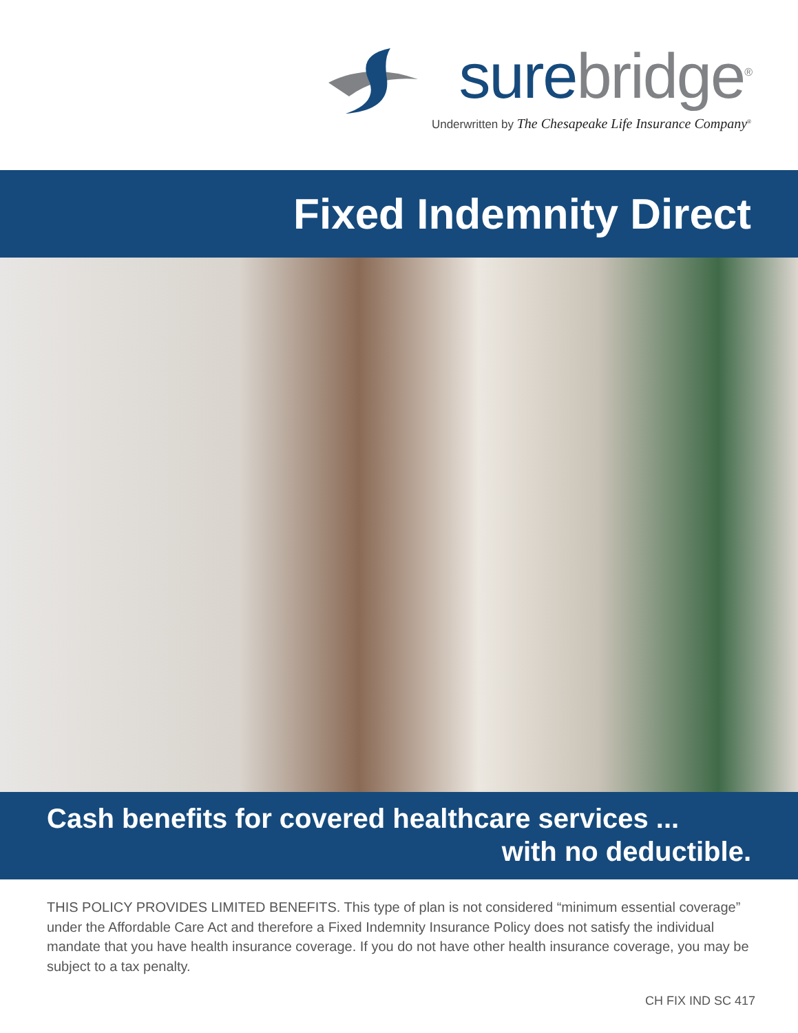sure bridge<sup>®</sup>
Underwritten by The Chesapeake Life Insurance Company<sup>®</sup>
Fixed Indemnity Direct
Cash benefits for covered healthcare services ...
with no deductible.
THIS POLICY PROVIDES LIMITED BENEFITS. This type of plan is not considered “minimum essential coverage” under the Affordable Care Act and therefore a Fixed Indemnity Insurance Policy does not satisfy the individual mandate that you have health insurance coverage. If you do not have other health insurance coverage, you may be subject to a tax penalty.
CH FIX IND SC 417